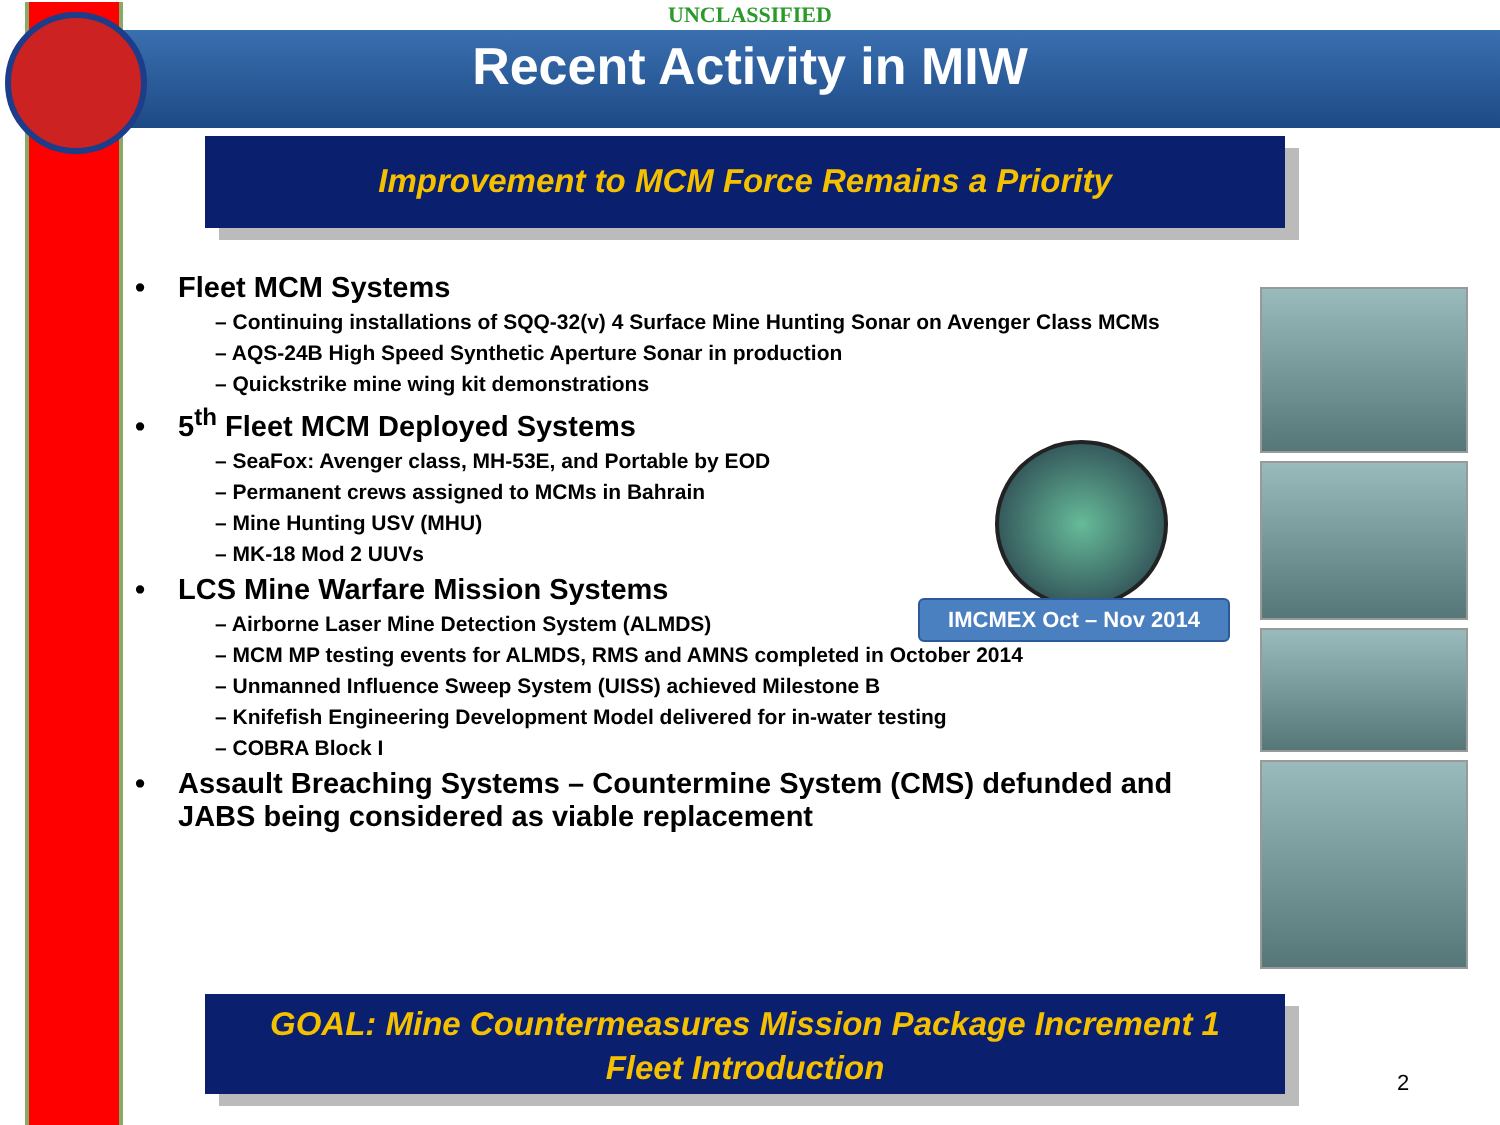UNCLASSIFIED
Recent Activity in MIW
Improvement to MCM Force Remains a Priority
• Fleet MCM Systems
– Continuing installations of SQQ-32(v) 4 Surface Mine Hunting Sonar on Avenger Class MCMs
– AQS-24B High Speed Synthetic Aperture Sonar in production
– Quickstrike mine wing kit demonstrations
• 5<sup>th</sup> Fleet MCM Deployed Systems
– SeaFox: Avenger class, MH-53E, and Portable by EOD
– Permanent crews assigned to MCMs in Bahrain
– Mine Hunting USV (MHU)
– MK-18 Mod 2 UUVs
• LCS Mine Warfare Mission Systems
– Airborne Laser Mine Detection System (ALMDS)
– MCM MP testing events for ALMDS, RMS and AMNS completed in October 2014
– Unmanned Influence Sweep System (UISS) achieved Milestone B
– Knifefish Engineering Development Model delivered for in-water testing
– COBRA Block I
• Assault Breaching Systems – Countermine System (CMS) defunded and JABS being considered as viable replacement
IMCMEX Oct – Nov 2014
GOAL: Mine Countermeasures Mission Package Increment 1
Fleet Introduction
2